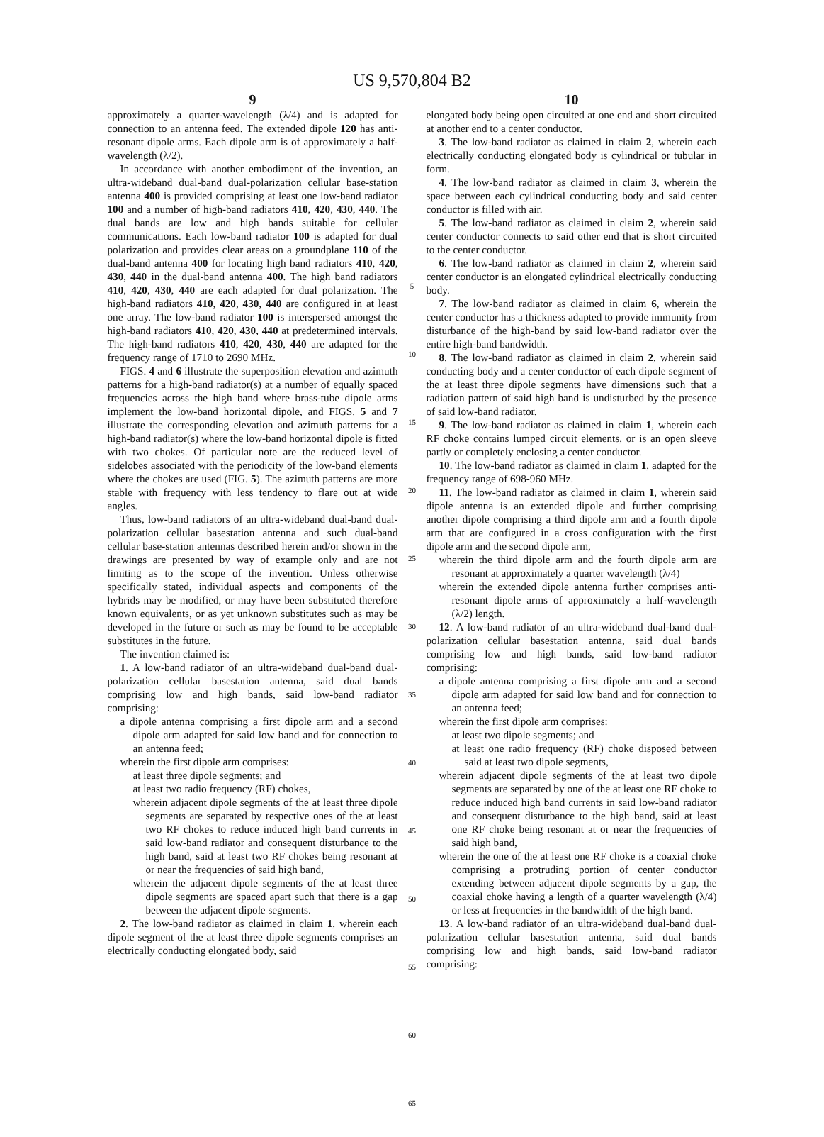US 9,570,804 B2
9
approximately a quarter-wavelength (λ/4) and is adapted for connection to an antenna feed. The extended dipole 120 has anti-resonant dipole arms. Each dipole arm is of approximately a half-wavelength (λ/2).
In accordance with another embodiment of the invention, an ultra-wideband dual-band dual-polarization cellular base-station antenna 400 is provided comprising at least one low-band radiator 100 and a number of high-band radiators 410, 420, 430, 440. The dual bands are low and high bands suitable for cellular communications. Each low-band radiator 100 is adapted for dual polarization and provides clear areas on a groundplane 110 of the dual-band antenna 400 for locating high band radiators 410, 420, 430, 440 in the dual-band antenna 400. The high band radiators 410, 420, 430, 440 are each adapted for dual polarization. The high-band radiators 410, 420, 430, 440 are configured in at least one array. The low-band radiator 100 is interspersed amongst the high-band radiators 410, 420, 430, 440 at predetermined intervals. The high-band radiators 410, 420, 430, 440 are adapted for the frequency range of 1710 to 2690 MHz.
FIGS. 4 and 6 illustrate the superposition elevation and azimuth patterns for a high-band radiator(s) at a number of equally spaced frequencies across the high band where brass-tube dipole arms implement the low-band horizontal dipole, and FIGS. 5 and 7 illustrate the corresponding elevation and azimuth patterns for a high-band radiator(s) where the low-band horizontal dipole is fitted with two chokes. Of particular note are the reduced level of sidelobes associated with the periodicity of the low-band elements where the chokes are used (FIG. 5). The azimuth patterns are more stable with frequency with less tendency to flare out at wide angles.
Thus, low-band radiators of an ultra-wideband dual-band dual-polarization cellular basestation antenna and such dual-band cellular base-station antennas described herein and/or shown in the drawings are presented by way of example only and are not limiting as to the scope of the invention. Unless otherwise specifically stated, individual aspects and components of the hybrids may be modified, or may have been substituted therefore known equivalents, or as yet unknown substitutes such as may be developed in the future or such as may be found to be acceptable substitutes in the future.
The invention claimed is:
1. A low-band radiator of an ultra-wideband dual-band dual-polarization cellular basestation antenna, said dual bands comprising low and high bands, said low-band radiator comprising:
a dipole antenna comprising a first dipole arm and a second dipole arm adapted for said low band and for connection to an antenna feed;
wherein the first dipole arm comprises:
at least three dipole segments; and
at least two radio frequency (RF) chokes,
wherein adjacent dipole segments of the at least three dipole segments are separated by respective ones of the at least two RF chokes to reduce induced high band currents in said low-band radiator and consequent disturbance to the high band, said at least two RF chokes being resonant at or near the frequencies of said high band,
wherein the adjacent dipole segments of the at least three dipole segments are spaced apart such that there is a gap between the adjacent dipole segments.
2. The low-band radiator as claimed in claim 1, wherein each dipole segment of the at least three dipole segments comprises an electrically conducting elongated body, said
5
10
15
20
25
30
35
40
45
50
55
60
65
10
elongated body being open circuited at one end and short circuited at another end to a center conductor.
3. The low-band radiator as claimed in claim 2, wherein each electrically conducting elongated body is cylindrical or tubular in form.
4. The low-band radiator as claimed in claim 3, wherein the space between each cylindrical conducting body and said center conductor is filled with air.
5. The low-band radiator as claimed in claim 2, wherein said center conductor connects to said other end that is short circuited to the center conductor.
6. The low-band radiator as claimed in claim 2, wherein said center conductor is an elongated cylindrical electrically conducting body.
7. The low-band radiator as claimed in claim 6, wherein the center conductor has a thickness adapted to provide immunity from disturbance of the high-band by said low-band radiator over the entire high-band bandwidth.
8. The low-band radiator as claimed in claim 2, wherein said conducting body and a center conductor of each dipole segment of the at least three dipole segments have dimensions such that a radiation pattern of said high band is undisturbed by the presence of said low-band radiator.
9. The low-band radiator as claimed in claim 1, wherein each RF choke contains lumped circuit elements, or is an open sleeve partly or completely enclosing a center conductor.
10. The low-band radiator as claimed in claim 1, adapted for the frequency range of 698-960 MHz.
11. The low-band radiator as claimed in claim 1, wherein said dipole antenna is an extended dipole and further comprising another dipole comprising a third dipole arm and a fourth dipole arm that are configured in a cross configuration with the first dipole arm and the second dipole arm,
wherein the third dipole arm and the fourth dipole arm are resonant at approximately a quarter wavelength (λ/4)
wherein the extended dipole antenna further comprises anti-resonant dipole arms of approximately a half-wavelength (λ/2) length.
12. A low-band radiator of an ultra-wideband dual-band dual-polarization cellular basestation antenna, said dual bands comprising low and high bands, said low-band radiator comprising:
a dipole antenna comprising a first dipole arm and a second dipole arm adapted for said low band and for connection to an antenna feed;
wherein the first dipole arm comprises:
at least two dipole segments; and
at least one radio frequency (RF) choke disposed between said at least two dipole segments,
wherein adjacent dipole segments of the at least two dipole segments are separated by one of the at least one RF choke to reduce induced high band currents in said low-band radiator and consequent disturbance to the high band, said at least one RF choke being resonant at or near the frequencies of said high band,
wherein the one of the at least one RF choke is a coaxial choke comprising a protruding portion of center conductor extending between adjacent dipole segments by a gap, the coaxial choke having a length of a quarter wavelength (λ/4) or less at frequencies in the bandwidth of the high band.
13. A low-band radiator of an ultra-wideband dual-band dual-polarization cellular basestation antenna, said dual bands comprising low and high bands, said low-band radiator comprising: